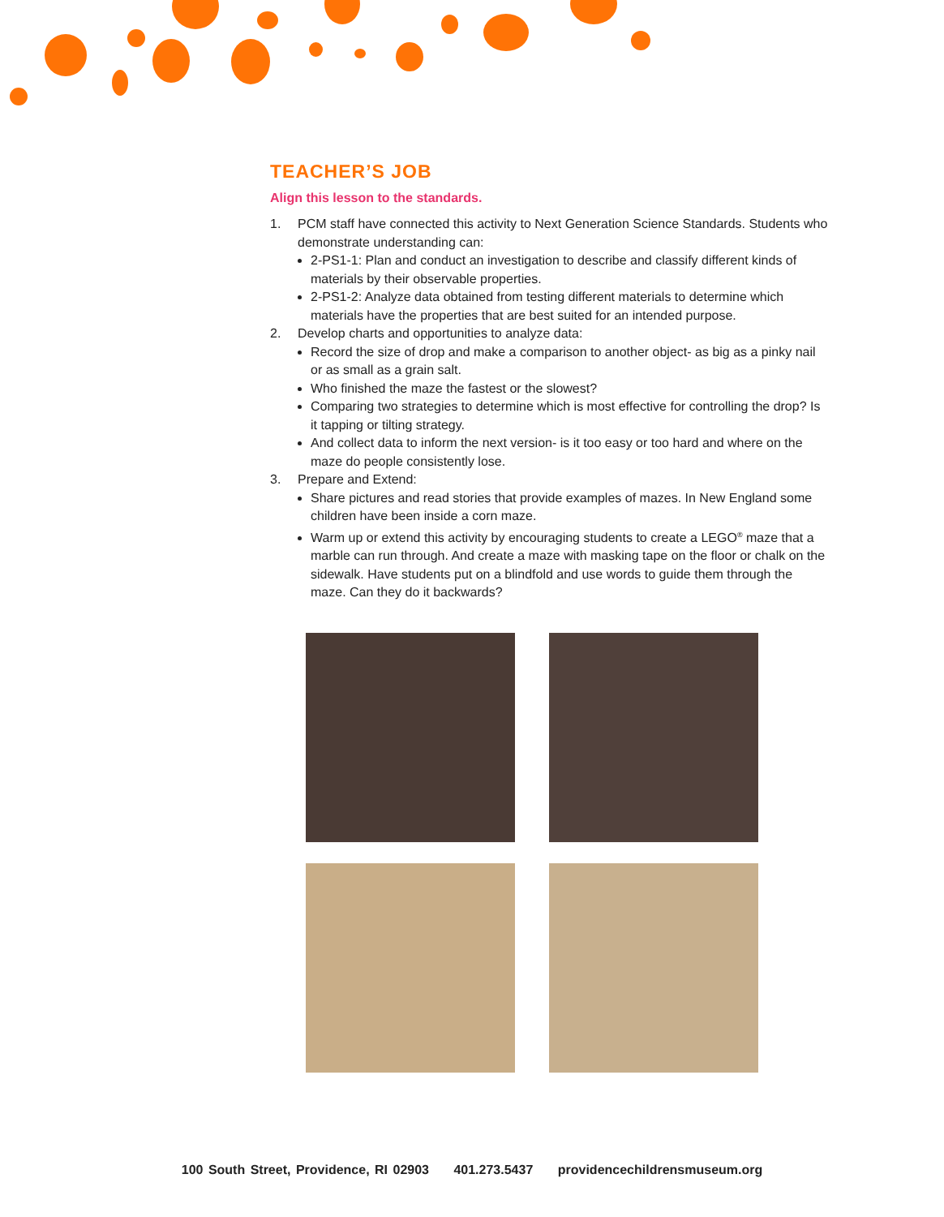TEACHER’S JOB
Align this lesson to the standards.
1. PCM staff have connected this activity to Next Generation Science Standards. Students who demonstrate understanding can:
2-PS1-1: Plan and conduct an investigation to describe and classify different kinds of materials by their observable properties.
2-PS1-2: Analyze data obtained from testing different materials to determine which materials have the properties that are best suited for an intended purpose.
2. Develop charts and opportunities to analyze data:
Record the size of drop and make a comparison to another object- as big as a pinky nail or as small as a grain salt.
Who finished the maze the fastest or the slowest?
Comparing two strategies to determine which is most effective for controlling the drop? Is it tapping or tilting strategy.
And collect data to inform the next version- is it too easy or too hard and where on the maze do people consistently lose.
3. Prepare and Extend:
Share pictures and read stories that provide examples of mazes. In New England some children have been inside a corn maze.
Warm up or extend this activity by encouraging students to create a LEGO<sup>®</sup> maze that a marble can run through. And create a maze with masking tape on the floor or chalk on the sidewalk. Have students put on a blindfold and use words to guide them through the maze. Can they do it backwards?
100 South Street, Providence, RI 02903 401.273.5437 providencechildrensmuseum.org